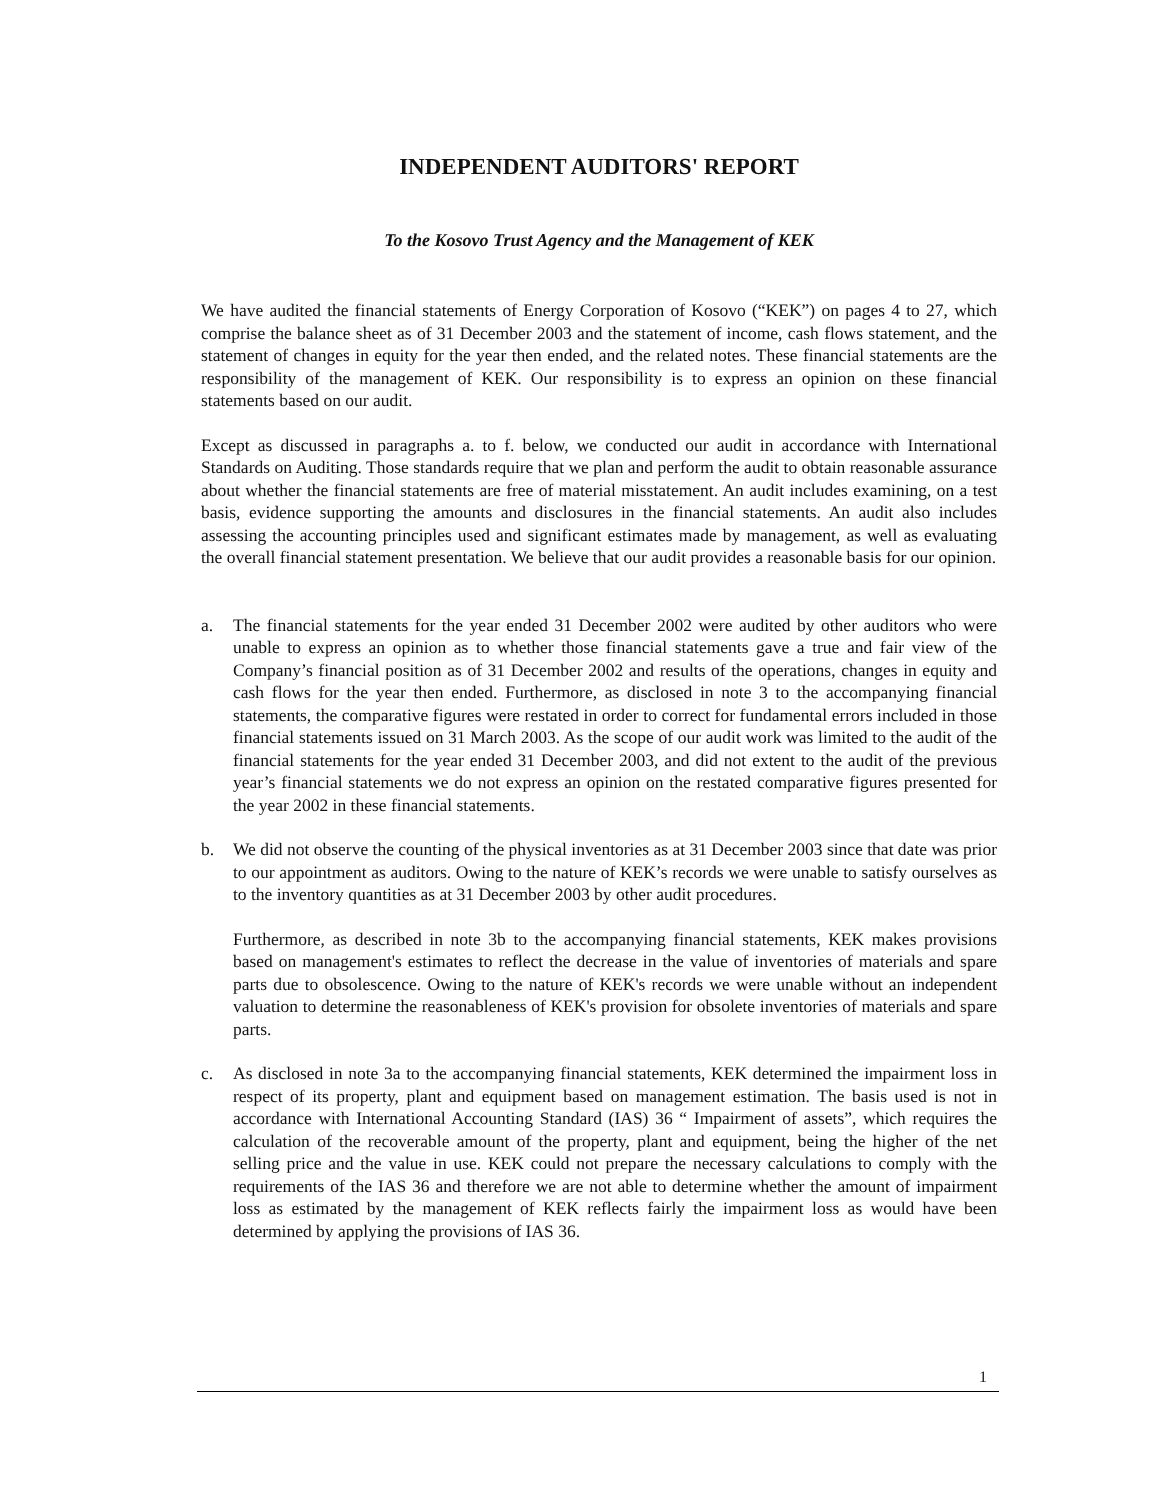INDEPENDENT AUDITORS' REPORT
To the Kosovo Trust Agency and the Management of KEK
We have audited the financial statements of Energy Corporation of Kosovo (“KEK”) on pages 4 to 27, which comprise the balance sheet as of 31 December 2003 and the statement of income, cash flows statement, and the statement of changes in equity for the year then ended, and the related notes. These financial statements are the responsibility of the management of KEK. Our responsibility is to express an opinion on these financial statements based on our audit.
Except as discussed in paragraphs a. to f. below, we conducted our audit in accordance with International Standards on Auditing. Those standards require that we plan and perform the audit to obtain reasonable assurance about whether the financial statements are free of material misstatement. An audit includes examining, on a test basis, evidence supporting the amounts and disclosures in the financial statements. An audit also includes assessing the accounting principles used and significant estimates made by management, as well as evaluating the overall financial statement presentation. We believe that our audit provides a reasonable basis for our opinion.
a. The financial statements for the year ended 31 December 2002 were audited by other auditors who were unable to express an opinion as to whether those financial statements gave a true and fair view of the Company’s financial position as of 31 December 2002 and results of the operations, changes in equity and cash flows for the year then ended. Furthermore, as disclosed in note 3 to the accompanying financial statements, the comparative figures were restated in order to correct for fundamental errors included in those financial statements issued on 31 March 2003. As the scope of our audit work was limited to the audit of the financial statements for the year ended 31 December 2003, and did not extent to the audit of the previous year’s financial statements we do not express an opinion on the restated comparative figures presented for the year 2002 in these financial statements.
b. We did not observe the counting of the physical inventories as at 31 December 2003 since that date was prior to our appointment as auditors. Owing to the nature of KEK’s records we were unable to satisfy ourselves as to the inventory quantities as at 31 December 2003 by other audit procedures.
Furthermore, as described in note 3b to the accompanying financial statements, KEK makes provisions based on management's estimates to reflect the decrease in the value of inventories of materials and spare parts due to obsolescence. Owing to the nature of KEK's records we were unable without an independent valuation to determine the reasonableness of KEK's provision for obsolete inventories of materials and spare parts.
c. As disclosed in note 3a to the accompanying financial statements, KEK determined the impairment loss in respect of its property, plant and equipment based on management estimation. The basis used is not in accordance with International Accounting Standard (IAS) 36 “ Impairment of assets”, which requires the calculation of the recoverable amount of the property, plant and equipment, being the higher of the net selling price and the value in use. KEK could not prepare the necessary calculations to comply with the requirements of the IAS 36 and therefore we are not able to determine whether the amount of impairment loss as estimated by the management of KEK reflects fairly the impairment loss as would have been determined by applying the provisions of IAS 36.
1